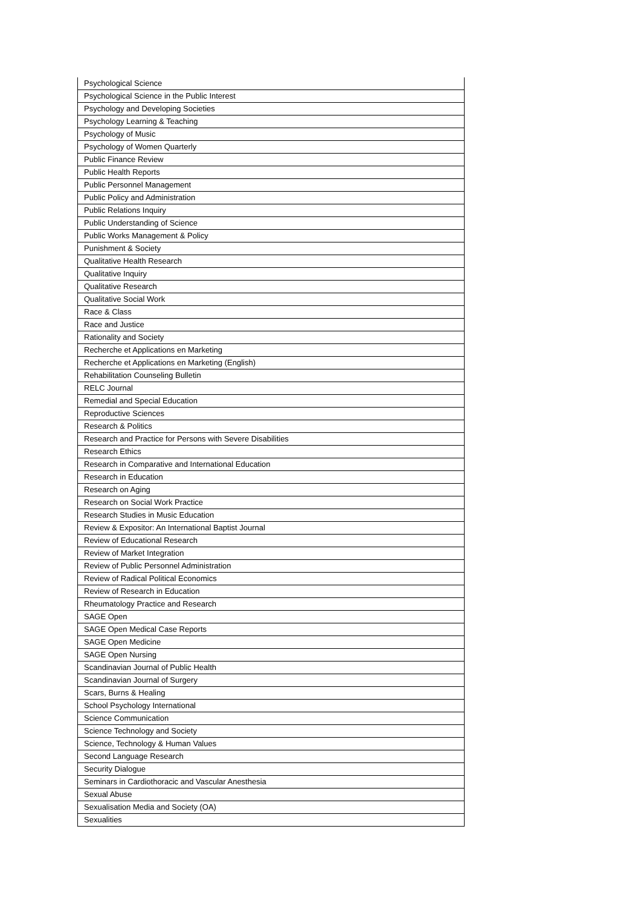| Psychological Science |
| Psychological Science in the Public Interest |
| Psychology and Developing Societies |
| Psychology Learning & Teaching |
| Psychology of Music |
| Psychology of Women Quarterly |
| Public Finance Review |
| Public Health Reports |
| Public Personnel Management |
| Public Policy and Administration |
| Public Relations Inquiry |
| Public Understanding of Science |
| Public Works Management & Policy |
| Punishment & Society |
| Qualitative Health Research |
| Qualitative Inquiry |
| Qualitative Research |
| Qualitative Social Work |
| Race & Class |
| Race and Justice |
| Rationality and Society |
| Recherche et Applications en Marketing |
| Recherche et Applications en Marketing (English) |
| Rehabilitation Counseling Bulletin |
| RELC Journal |
| Remedial and Special Education |
| Reproductive Sciences |
| Research & Politics |
| Research and Practice for Persons with Severe Disabilities |
| Research Ethics |
| Research in Comparative and International Education |
| Research in Education |
| Research on Aging |
| Research on Social Work Practice |
| Research Studies in Music Education |
| Review & Expositor: An International Baptist Journal |
| Review of Educational Research |
| Review of Market Integration |
| Review of Public Personnel Administration |
| Review of Radical Political Economics |
| Review of Research in Education |
| Rheumatology Practice and Research |
| SAGE Open |
| SAGE Open Medical Case Reports |
| SAGE Open Medicine |
| SAGE Open Nursing |
| Scandinavian Journal of Public Health |
| Scandinavian Journal of Surgery |
| Scars, Burns & Healing |
| School Psychology International |
| Science Communication |
| Science Technology and Society |
| Science, Technology & Human Values |
| Second Language Research |
| Security Dialogue |
| Seminars in Cardiothoracic and Vascular Anesthesia |
| Sexual Abuse |
| Sexualisation Media and Society (OA) |
| Sexualities |